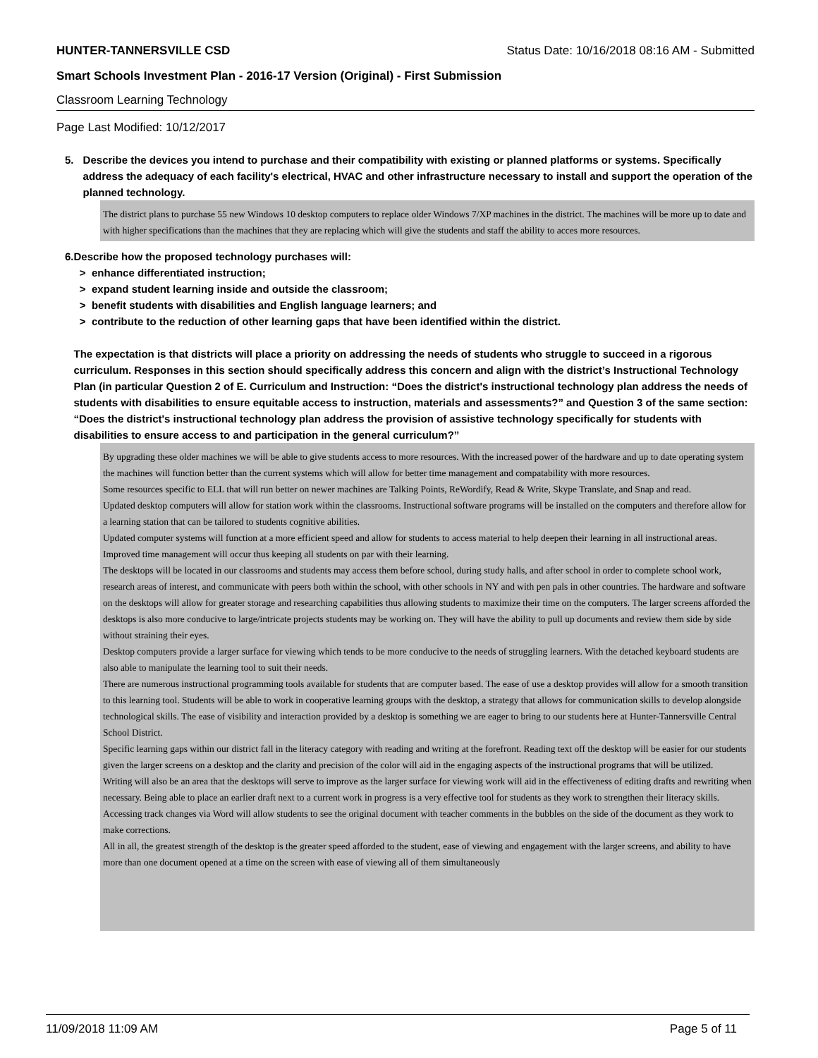HUNTER-TANNERSVILLE CSD Status Date: 10/16/2018 08:16 AM - Submitted
Smart Schools Investment Plan - 2016-17 Version (Original) - First Submission
Classroom Learning Technology
Page Last Modified: 10/12/2017
5. Describe the devices you intend to purchase and their compatibility with existing or planned platforms or systems. Specifically address the adequacy of each facility's electrical, HVAC and other infrastructure necessary to install and support the operation of the planned technology.
The district plans to purchase 55 new Windows 10 desktop computers to replace older Windows 7/XP machines in the district. The machines will be more up to date and with higher specifications than the machines that they are replacing which will give the students and staff the ability to acces more resources.
6. Describe how the proposed technology purchases will:
> enhance differentiated instruction;
> expand student learning inside and outside the classroom;
> benefit students with disabilities and English language learners; and
> contribute to the reduction of other learning gaps that have been identified within the district.
The expectation is that districts will place a priority on addressing the needs of students who struggle to succeed in a rigorous curriculum. Responses in this section should specifically address this concern and align with the district’s Instructional Technology Plan (in particular Question 2 of E. Curriculum and Instruction: “Does the district's instructional technology plan address the needs of students with disabilities to ensure equitable access to instruction, materials and assessments?” and Question 3 of the same section: “Does the district's instructional technology plan address the provision of assistive technology specifically for students with disabilities to ensure access to and participation in the general curriculum?”
By upgrading these older machines we will be able to give students access to more resources. With the increased power of the hardware and up to date operating system the machines will function better than the current systems which will allow for better time management and compatability with more resources.
Some resources specific to ELL that will run better on newer machines are Talking Points, ReWordify, Read & Write, Skype Translate, and Snap and read.
Updated desktop computers will allow for station work within the classrooms. Instructional software programs will be installed on the computers and therefore allow for a learning station that can be tailored to students cognitive abilities.
Updated computer systems will function at a more efficient speed and allow for students to access material to help deepen their learning in all instructional areas. Improved time management will occur thus keeping all students on par with their learning.
The desktops will be located in our classrooms and students may access them before school, during study halls, and after school in order to complete school work, research areas of interest, and communicate with peers both within the school, with other schools in NY and with pen pals in other countries. The hardware and software on the desktops will allow for greater storage and researching capabilities thus allowing students to maximize their time on the computers. The larger screens afforded the desktops is also more conducive to large/intricate projects students may be working on. They will have the ability to pull up documents and review them side by side without straining their eyes.
Desktop computers provide a larger surface for viewing which tends to be more conducive to the needs of struggling learners. With the detached keyboard students are also able to manipulate the learning tool to suit their needs.
There are numerous instructional programming tools available for students that are computer based. The ease of use a desktop provides will allow for a smooth transition to this learning tool. Students will be able to work in cooperative learning groups with the desktop, a strategy that allows for communication skills to develop alongside technological skills. The ease of visibility and interaction provided by a desktop is something we are eager to bring to our students here at Hunter-Tannersville Central School District.
Specific learning gaps within our district fall in the literacy category with reading and writing at the forefront. Reading text off the desktop will be easier for our students given the larger screens on a desktop and the clarity and precision of the color will aid in the engaging aspects of the instructional programs that will be utilized.
Writing will also be an area that the desktops will serve to improve as the larger surface for viewing work will aid in the effectiveness of editing drafts and rewriting when necessary. Being able to place an earlier draft next to a current work in progress is a very effective tool for students as they work to strengthen their literacy skills. Accessing track changes via Word will allow students to see the original document with teacher comments in the bubbles on the side of the document as they work to make corrections.
All in all, the greatest strength of the desktop is the greater speed afforded to the student, ease of viewing and engagement with the larger screens, and ability to have more than one document opened at a time on the screen with ease of viewing all of them simultaneously
11/09/2018 11:09 AM Page 5 of 11